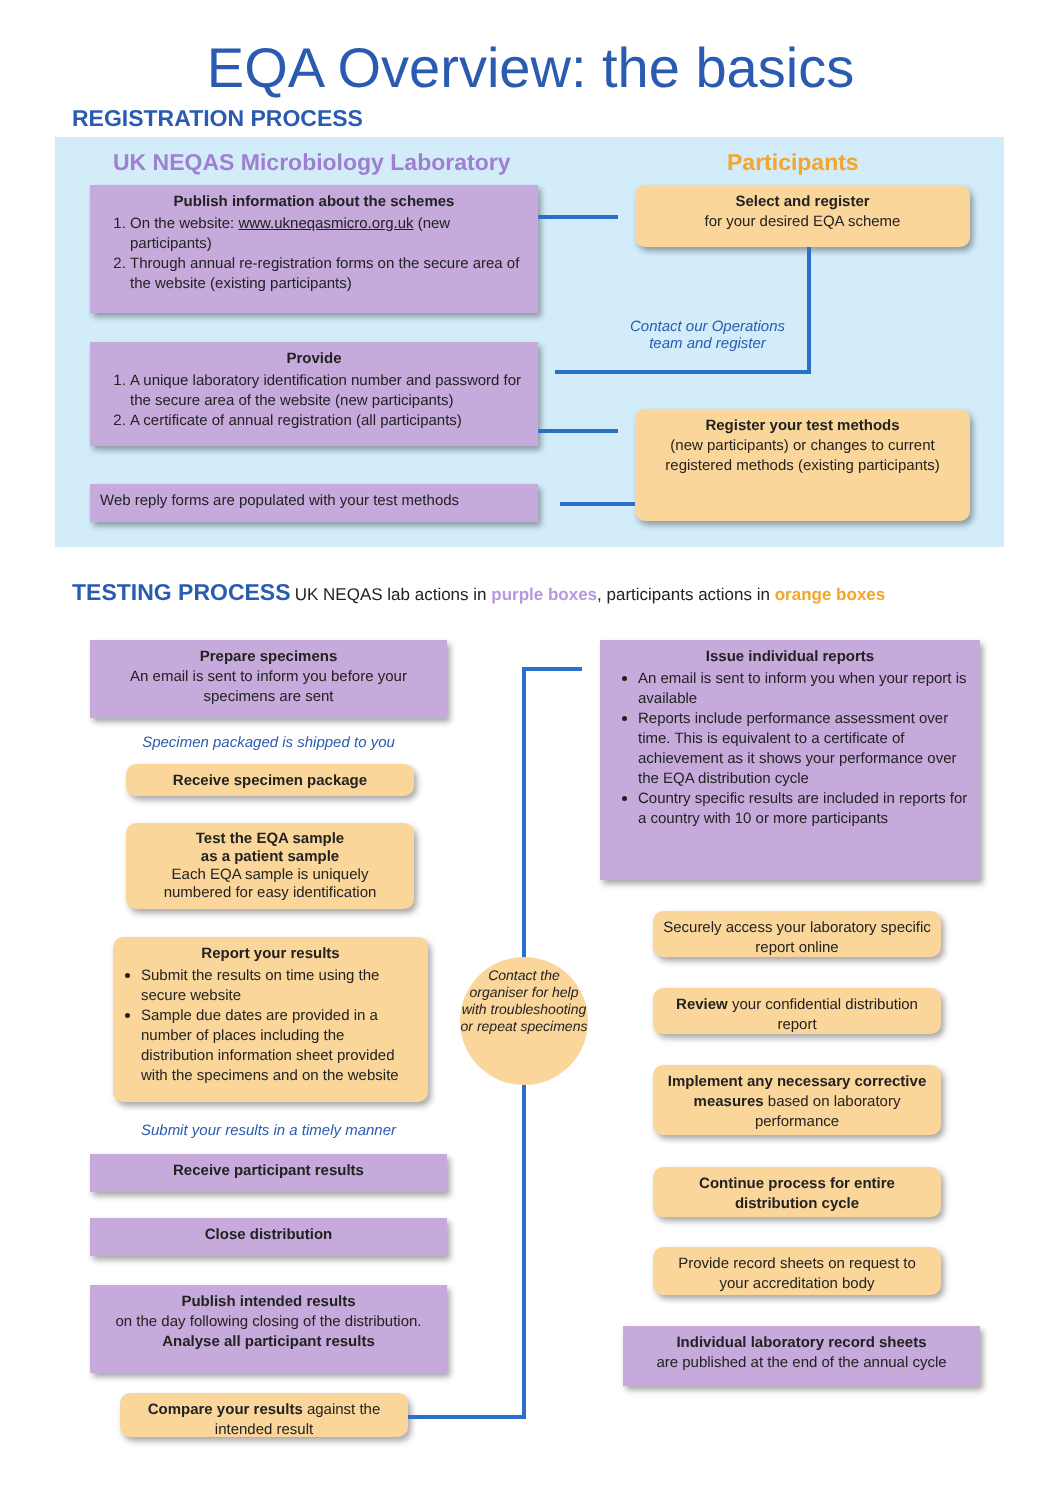EQA Overview: the basics
REGISTRATION PROCESS
UK NEQAS Microbiology Laboratory
Participants
Publish information about the schemes
1. On the website: www.ukneqasmicro.org.uk (new participants)
2. Through annual re-registration forms on the secure area of the website (existing participants)
Select and register
for your desired EQA scheme
Contact our Operations team and register
Provide
1. A unique laboratory identification number and password for the secure area of the website (new participants)
2. A certificate of annual registration (all participants)
Register your test methods
(new participants) or changes to current registered methods (existing participants)
Web reply forms are populated with your test methods
TESTING PROCESS UK NEQAS lab actions in purple boxes, participants actions in orange boxes
Prepare specimens
An email is sent to inform you before your specimens are sent
Specimen packaged is shipped to you
Receive specimen package
Test the EQA sample
as a patient sample
Each EQA sample is uniquely numbered for easy identification
Report your results
Submit the results on time using the secure website
Sample due dates are provided in a number of places including the distribution information sheet provided with the specimens and on the website
Submit your results in a timely manner
Receive participant results
Close distribution
Publish intended results
on the day following closing of the distribution.
Analyse all participant results
Compare your results against the intended result
Contact the organiser for help with troubleshooting or repeat specimens
Issue individual reports
An email is sent to inform you when your report is available
Reports include performance assessment over time. This is equivalent to a certificate of achievement as it shows your performance over the EQA distribution cycle
Country specific results are included in reports for a country with 10 or more participants
Securely access your laboratory specific report online
Review your confidential distribution report
Implement any necessary corrective measures based on laboratory performance
Continue process for entire distribution cycle
Provide record sheets on request to your accreditation body
Individual laboratory record sheets
are published at the end of the annual cycle